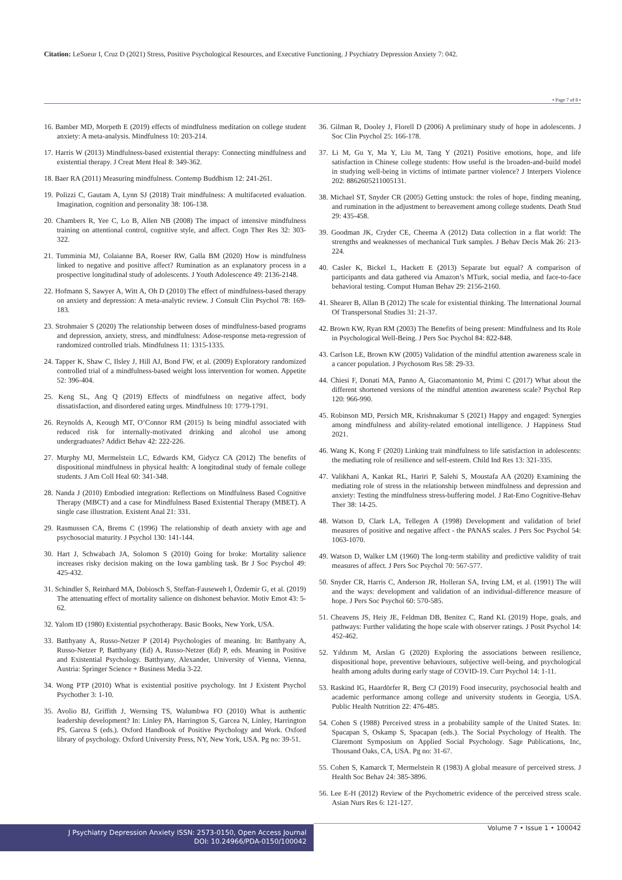Citation: LeSueur I, Cruz D (2021) Stress, Positive Psychological Resources, and Executive Functioning. J Psychiatry Depression Anxiety 7: 042.
• Page 7 of 8 •
16. Bamber MD, Morpeth E (2019) effects of mindfulness meditation on college student anxiety: A meta-analysis. Mindfulness 10: 203-214.
17. Harris W (2013) Mindfulness-based existential therapy: Connecting mindfulness and existential therapy. J Creat Ment Heal 8: 349-362.
18. Baer RA (2011) Measuring mindfulness. Contemp Buddhism 12: 241-261.
19. Polizzi C, Gautam A, Lynn SJ (2018) Trait mindfulness: A multifaceted evaluation. Imagination, cognition and personality 38: 106-138.
20. Chambers R, Yee C, Lo B, Allen NB (2008) The impact of intensive mindfulness training on attentional control, cognitive style, and affect. Cogn Ther Res 32: 303-322.
21. Tumminia MJ, Colaianne BA, Roeser RW, Galla BM (2020) How is mindfulness linked to negative and positive affect? Rumination as an explanatory process in a prospective longitudinal study of adolescents. J Youth Adolescence 49: 2136-2148.
22. Hofmann S, Sawyer A, Witt A, Oh D (2010) The effect of mindfulness-based therapy on anxiety and depression: A meta-analytic review. J Consult Clin Psychol 78: 169-183.
23. Strohmaier S (2020) The relationship between doses of mindfulness-based programs and depression, anxiety, stress, and mindfulness: Adose-response meta-regression of randomized controlled trials. Mindfulness 11: 1315-1335.
24. Tapper K, Shaw C, Ilsley J, Hill AJ, Bond FW, et al. (2009) Exploratory randomized controlled trial of a mindfulness-based weight loss intervention for women. Appetite 52: 396-404.
25. Keng SL, Ang Q (2019) Effects of mindfulness on negative affect, body dissatisfaction, and disordered eating urges. Mindfulness 10: 1779-1791.
26. Reynolds A, Keough MT, O’Connor RM (2015) Is being mindful associated with reduced risk for internally-motivated drinking and alcohol use among undergraduates? Addict Behav 42: 222-226.
27. Murphy MJ, Mermelstein LC, Edwards KM, Gidycz CA (2012) The benefits of dispositional mindfulness in physical health: A longitudinal study of female college students. J Am Coll Heal 60: 341-348.
28. Nanda J (2010) Embodied integration: Reflections on Mindfulness Based Cognitive Therapy (MBCT) and a case for Mindfulness Based Existential Therapy (MBET). A single case illustration. Existent Anal 21: 331.
29. Rasmussen CA, Brems C (1996) The relationship of death anxiety with age and psychosocial maturity. J Psychol 130: 141-144.
30. Hart J, Schwabach JA, Solomon S (2010) Going for broke: Mortality salience increases risky decision making on the Iowa gambling task. Br J Soc Psychol 49: 425-432.
31. Schindler S, Reinhard MA, Dobiosch S, Steffan-Fauseweh I, Özdemir G, et al. (2019) The attenuating effect of mortality salience on dishonest behavior. Motiv Emot 43: 5-62.
32. Yalom ID (1980) Existential psychotherapy. Basic Books, New York, USA.
33. Batthyany A, Russo-Netzer P (2014) Psychologies of meaning. In: Batthyany A, Russo-Netzer P, Batthyany (Ed) A, Russo-Netzer (Ed) P, eds. Meaning in Positive and Existential Psychology. Batthyany, Alexander, University of Vienna, Vienna, Austria: Springer Science + Business Media 3-22.
34. Wong PTP (2010) What is existential positive psychology. Int J Existent Psychol Psychother 3: 1-10.
35. Avolio BJ, Griffith J, Wernsing TS, Walumbwa FO (2010) What is authentic leadership development? In: Linley PA, Harrington S, Garcea N, Linley, Harrington PS, Garcea S (eds.). Oxford Handbook of Positive Psychology and Work. Oxford library of psychology. Oxford University Press, NY, New York, USA. Pg no: 39-51.
36. Gilman R, Dooley J, Florell D (2006) A preliminary study of hope in adolescents. J Soc Clin Psychol 25: 166-178.
37. Li M, Gu Y, Ma Y, Liu M, Tang Y (2021) Positive emotions, hope, and life satisfaction in Chinese college students: How useful is the broaden-and-build model in studying well-being in victims of intimate partner violence? J Interpers Violence 202: 8862605211005131.
38. Michael ST, Snyder CR (2005) Getting unstuck: the roles of hope, finding meaning, and rumination in the adjustment to bereavement among college students. Death Stud 29: 435-458.
39. Goodman JK, Cryder CE, Cheema A (2012) Data collection in a flat world: The strengths and weaknesses of mechanical Turk samples. J Behav Decis Mak 26: 213-224.
40. Casler K, Bickel L, Hackett E (2013) Separate but equal? A comparison of participants and data gathered via Amazon’s MTurk, social media, and face-to-face behavioral testing. Comput Human Behav 29: 2156-2160.
41. Shearer B, Allan B (2012) The scale for existential thinking. The International Journal Of Transpersonal Studies 31: 21-37.
42. Brown KW, Ryan RM (2003) The Benefits of being present: Mindfulness and Its Role in Psychological Well-Being. J Pers Soc Psychol 84: 822-848.
43. Carlson LE, Brown KW (2005) Validation of the mindful attention awareness scale in a cancer population. J Psychosom Res 58: 29-33.
44. Chiesi F, Donati MA, Panno A, Giacomantonio M, Primi C (2017) What about the different shortened versions of the mindful attention awareness scale? Psychol Rep 120: 966-990.
45. Robinson MD, Persich MR, Krishnakumar S (2021) Happy and engaged: Synergies among mindfulness and ability-related emotional intelligence. J Happiness Stud 2021.
46. Wang K, Kong F (2020) Linking trait mindfulness to life satisfaction in adolescents: the mediating role of resilience and self-esteem. Child Ind Res 13: 321-335.
47. Valikhani A, Kankat RL, Hariri P, Salehi S, Moustafa AA (2020) Examining the mediating role of stress in the relationship between mindfulness and depression and anxiety: Testing the mindfulness stress-buffering model. J Rat-Emo Cognitive-Behav Ther 38: 14-25.
48. Watson D, Clark LA, Tellegen A (1998) Development and validation of brief measures of positive and negative affect - the PANAS scales. J Pers Soc Psychol 54: 1063-1070.
49. Watson D, Walker LM (1960) The long-term stability and predictive validity of trait measures of affect. J Pers Soc Psychol 70: 567-577.
50. Snyder CR, Harris C, Anderson JR, Holleran SA, Irving LM, et al. (1991) The will and the ways: development and validation of an individual-difference measure of hope. J Pers Soc Psychol 60: 570-585.
51. Cheavens JS, Heiy JE, Feldman DB, Benitez C, Rand KL (2019) Hope, goals, and pathways: Further validating the hope scale with observer ratings. J Posit Psychol 14: 452-462.
52. Yıldırım M, Arslan G (2020) Exploring the associations between resilience, dispositional hope, preventive behaviours, subjective well-being, and psychological health among adults during early stage of COVID-19. Curr Psychol 14: 1-11.
53. Raskind IG, Haardörfer R, Berg CJ (2019) Food insecurity, psychosocial health and academic performance among college and university students in Georgia, USA. Public Health Nutrition 22: 476-485.
54. Cohen S (1988) Perceived stress in a probability sample of the United States. In: Spacapan S, Oskamp S, Spacapan (eds.). The Social Psychology of Health. The Claremont Symposium on Applied Social Psychology. Sage Publications, Inc, Thousand Oaks, CA, USA. Pg no: 31-67.
55. Cohen S, Kamarck T, Mermelstein R (1983) A global measure of perceived stress. J Health Soc Behav 24: 385-3896.
56. Lee E-H (2012) Review of the Psychometric evidence of the perceived stress scale. Asian Nurs Res 6: 121-127.
J Psychiatry Depression Anxiety ISSN: 2573-0150, Open Access Journal
DOI: 10.24966/PDA-0150/100042
Volume 7 • Issue 1 • 100042